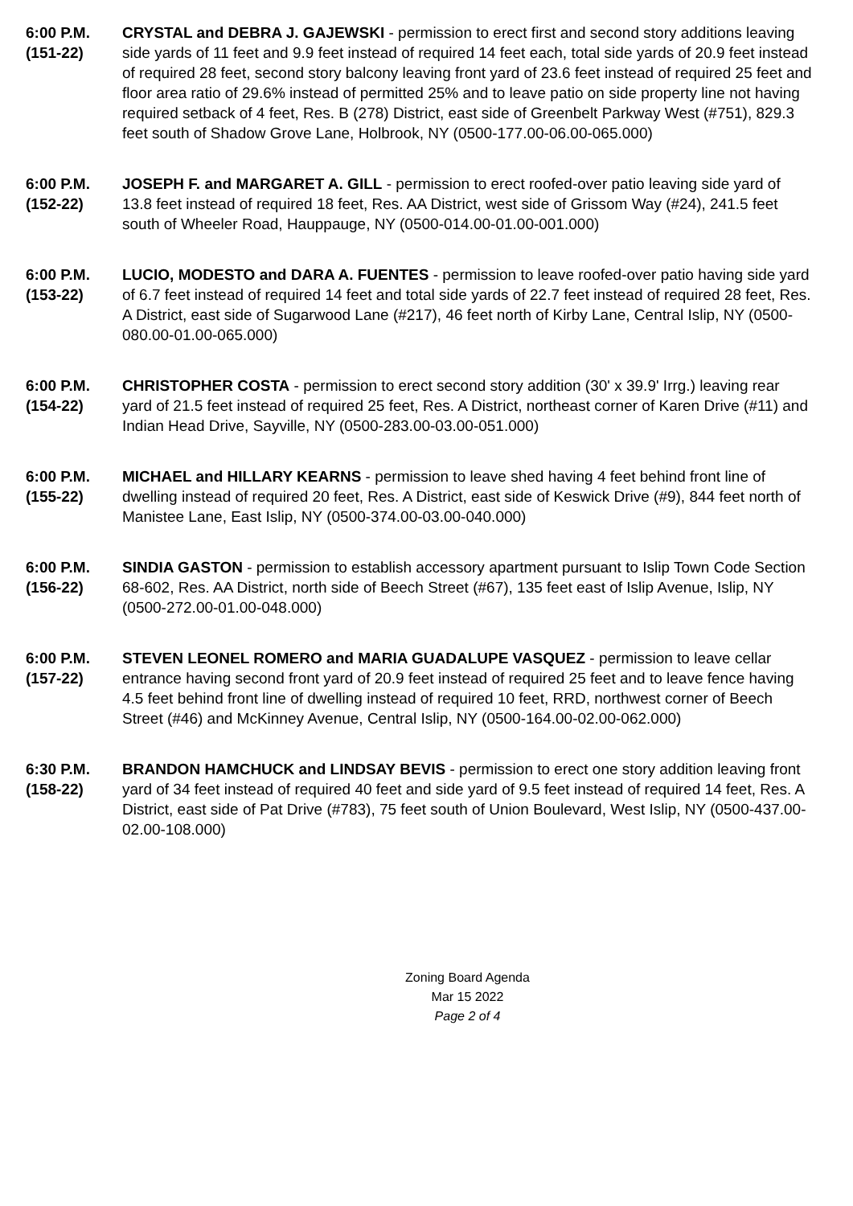6:00 P.M.
(151-22)
CRYSTAL and DEBRA J. GAJEWSKI - permission to erect first and second story additions leaving side yards of 11 feet and 9.9 feet instead of required 14 feet each, total side yards of 20.9 feet instead of required 28 feet, second story balcony leaving front yard of 23.6 feet instead of required 25 feet and floor area ratio of 29.6% instead of permitted 25% and to leave patio on side property line not having required setback of 4 feet, Res. B (278) District, east side of Greenbelt Parkway West (#751), 829.3 feet south of Shadow Grove Lane, Holbrook, NY (0500-177.00-06.00-065.000)
6:00 P.M.
(152-22)
JOSEPH F. and MARGARET A. GILL - permission to erect roofed-over patio leaving side yard of 13.8 feet instead of required 18 feet, Res. AA District, west side of Grissom Way (#24), 241.5 feet south of Wheeler Road, Hauppauge, NY (0500-014.00-01.00-001.000)
6:00 P.M.
(153-22)
LUCIO, MODESTO and DARA A. FUENTES - permission to leave roofed-over patio having side yard of 6.7 feet instead of required 14 feet and total side yards of 22.7 feet instead of required 28 feet, Res. A District, east side of Sugarwood Lane (#217), 46 feet north of Kirby Lane, Central Islip, NY (0500-080.00-01.00-065.000)
6:00 P.M.
(154-22)
CHRISTOPHER COSTA - permission to erect second story addition (30' x 39.9' Irrg.) leaving rear yard of 21.5 feet instead of required 25 feet, Res. A District, northeast corner of Karen Drive (#11) and Indian Head Drive, Sayville, NY (0500-283.00-03.00-051.000)
6:00 P.M.
(155-22)
MICHAEL and HILLARY KEARNS - permission to leave shed having 4 feet behind front line of dwelling instead of required 20 feet, Res. A District, east side of Keswick Drive (#9), 844 feet north of Manistee Lane, East Islip, NY (0500-374.00-03.00-040.000)
6:00 P.M.
(156-22)
SINDIA GASTON - permission to establish accessory apartment pursuant to Islip Town Code Section 68-602, Res. AA District, north side of Beech Street (#67), 135 feet east of Islip Avenue, Islip, NY (0500-272.00-01.00-048.000)
6:00 P.M.
(157-22)
STEVEN LEONEL ROMERO and MARIA GUADALUPE VASQUEZ - permission to leave cellar entrance having second front yard of 20.9 feet instead of required 25 feet and to leave fence having 4.5 feet behind front line of dwelling instead of required 10 feet, RRD, northwest corner of Beech Street (#46) and McKinney Avenue, Central Islip, NY (0500-164.00-02.00-062.000)
6:30 P.M.
(158-22)
BRANDON HAMCHUCK and LINDSAY BEVIS - permission to erect one story addition leaving front yard of 34 feet instead of required 40 feet and side yard of 9.5 feet instead of required 14 feet, Res. A District, east side of Pat Drive (#783), 75 feet south of Union Boulevard, West Islip, NY (0500-437.00-02.00-108.000)
Zoning Board Agenda
Mar 15 2022
Page 2 of 4